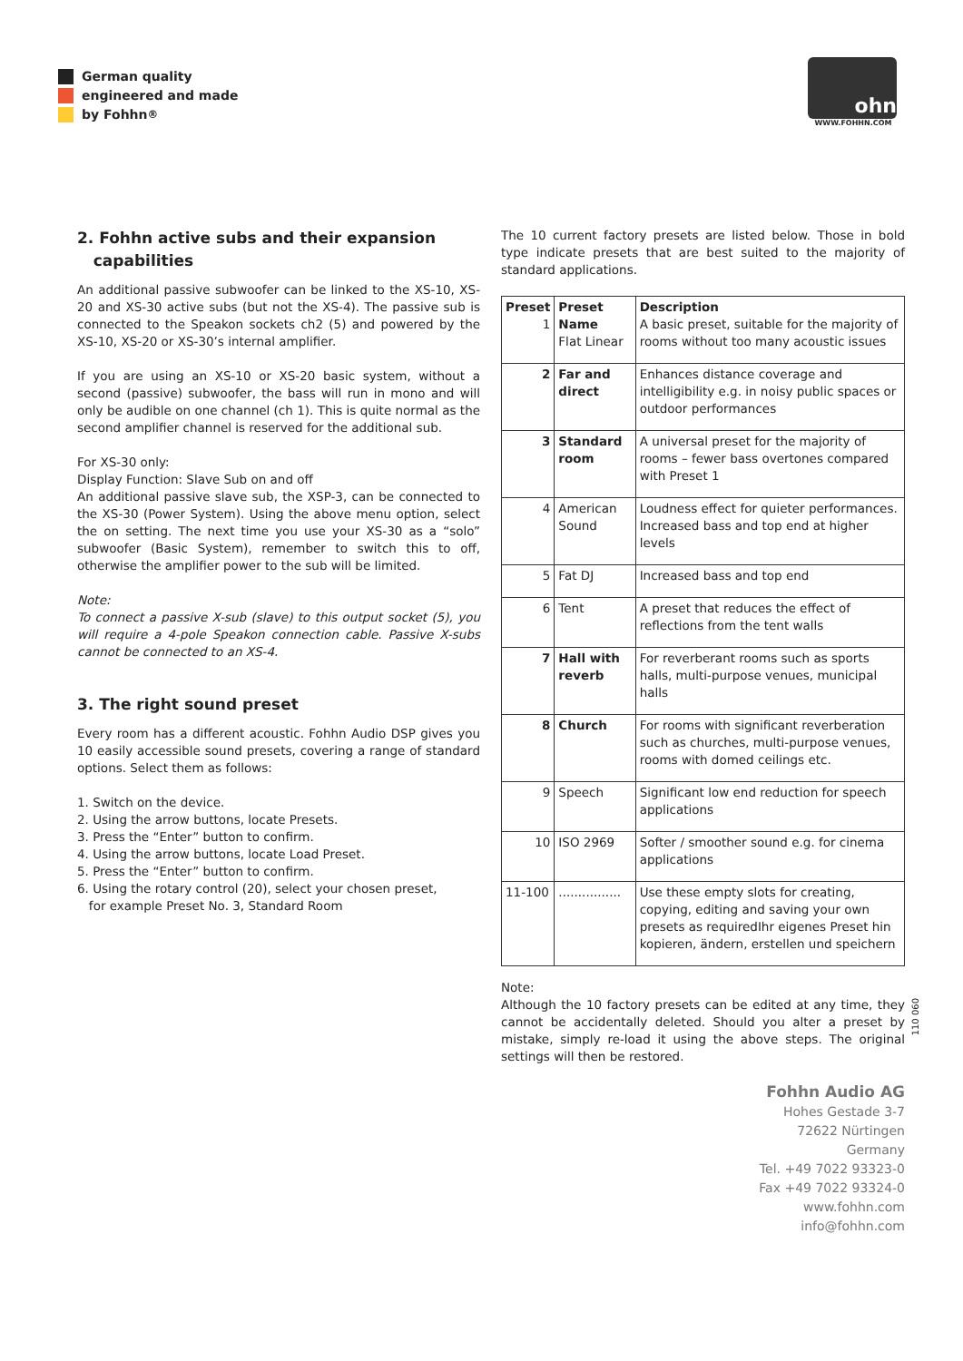German quality
engineered and made
by Fohhn<sup>®</sup>
ohn
WWW.FOHHN.COM
2. Fohhn active subs and their expansion
capabilities
An additional passive subwoofer can be linked to the XS-10, XS-20 and XS-30 active subs (but not the XS-4). The passive sub is connected to the Speakon sockets ch2 (5) and powered by the XS-10, XS-20 or XS-30’s internal amplifier.
If you are using an XS-10 or XS-20 basic system, without a second (passive) subwoofer, the bass will run in mono and will only be audible on one channel (ch 1). This is quite normal as the second amplifier channel is reserved for the additional sub.
For XS-30 only:
Display Function: Slave Sub on and off
An additional passive slave sub, the XSP-3, can be connected to the XS-30 (Power System). Using the above menu option, select the on setting. The next time you use your XS-30 as a “solo” subwoofer (Basic System), remember to switch this to off, otherwise the amplifier power to the sub will be limited.
Note:
To connect a passive X-sub (slave) to this output socket (5), you will require a 4-pole Speakon connection cable. Passive X-subs cannot be connected to an XS-4.
3. The right sound preset
Every room has a different acoustic. Fohhn Audio DSP gives you 10 easily accessible sound presets, covering a range of standard options. Select them as follows:
1. Switch on the device.
2. Using the arrow buttons, locate Presets.
3. Press the “Enter” button to confirm.
4. Using the arrow buttons, locate Load Preset.
5. Press the “Enter” button to confirm.
6. Using the rotary control (20), select your chosen preset,
for example Preset No. 3, Standard Room
The 10 current factory presets are listed below. Those in bold type indicate presets that are best suited to the majority of standard applications.
| Preset 1 | Preset Name Flat Linear | Description A basic preset, suitable for the majority of rooms without too many acoustic issues |
| --- | --- | --- |
| 2 | Far and direct | Enhances distance coverage and intelligibility e.g. in noisy public spaces or outdoor performances |
| 3 | Standard room | A universal preset for the majority of rooms – fewer bass overtones compared with Preset 1 |
| 4 | American Sound | Loudness effect for quieter performances. Increased bass and top end at higher levels |
| 5 | Fat DJ | Increased bass and top end |
| 6 | Tent | A preset that reduces the effect of reflections from the tent walls |
| 7 | Hall with reverb | For reverberant rooms such as sports halls, multi-purpose venues, municipal halls |
| 8 | Church | For rooms with significant reverberation such as churches, multi-purpose venues, rooms with domed ceilings etc. |
| 9 | Speech | Significant low end reduction for speech applications |
| 10 | ISO 2969 | Softer / smoother sound e.g. for cinema applications |
| 11-100 | ................ | Use these empty slots for creating, copying, editing and saving your own presets as requiredIhr eigenes Preset hin kopieren, ändern, erstellen und speichern |
Note:
Although the 10 factory presets can be edited at any time, they cannot be accidentally deleted. Should you alter a preset by mistake, simply re-load it using the above steps. The original settings will then be restored.
Fohhn Audio AG
Hohes Gestade 3-7
72622 Nürtingen
Germany
Tel. +49 7022 93323-0
Fax +49 7022 93324-0
www.fohhn.com
info@fohhn.com
110 060